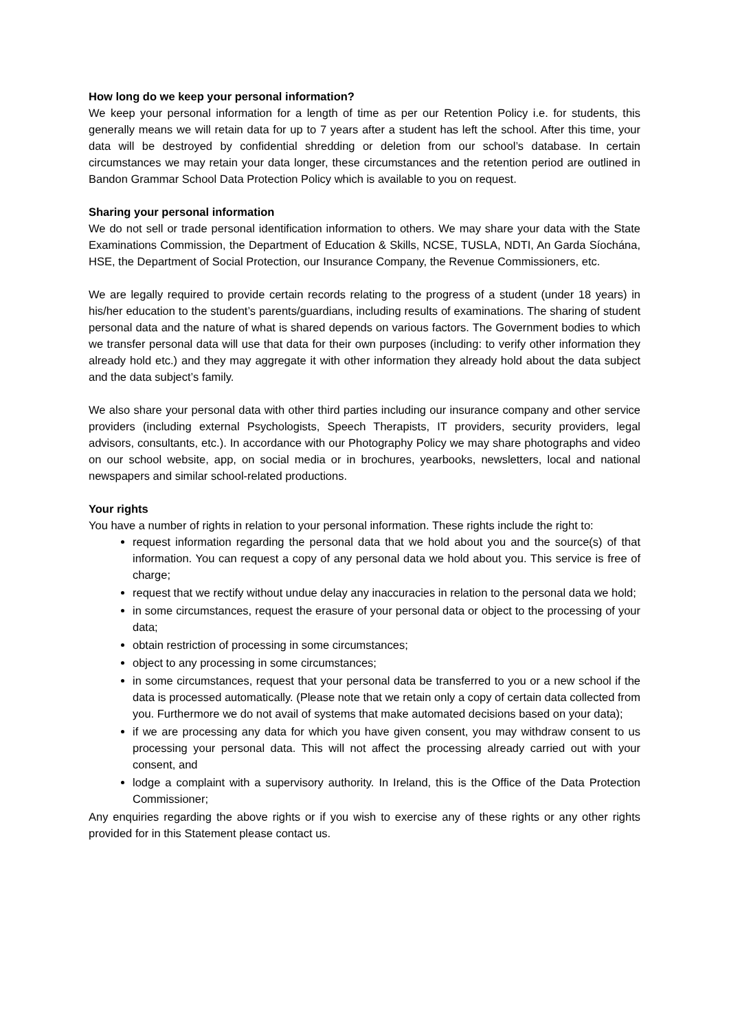How long do we keep your personal information?
We keep your personal information for a length of time as per our Retention Policy i.e. for students, this generally means we will retain data for up to 7 years after a student has left the school. After this time, your data will be destroyed by confidential shredding or deletion from our school’s database. In certain circumstances we may retain your data longer, these circumstances and the retention period are outlined in Bandon Grammar School Data Protection Policy which is available to you on request.
Sharing your personal information
We do not sell or trade personal identification information to others. We may share your data with the State Examinations Commission, the Department of Education & Skills, NCSE, TUSLA, NDTI, An Garda Síochána, HSE, the Department of Social Protection, our Insurance Company, the Revenue Commissioners, etc.
We are legally required to provide certain records relating to the progress of a student (under 18 years) in his/her education to the student’s parents/guardians, including results of examinations. The sharing of student personal data and the nature of what is shared depends on various factors. The Government bodies to which we transfer personal data will use that data for their own purposes (including: to verify other information they already hold etc.) and they may aggregate it with other information they already hold about the data subject and the data subject’s family.
We also share your personal data with other third parties including our insurance company and other service providers (including external Psychologists, Speech Therapists, IT providers, security providers, legal advisors, consultants, etc.). In accordance with our Photography Policy we may share photographs and video on our school website, app, on social media or in brochures, yearbooks, newsletters, local and national newspapers and similar school-related productions.
Your rights
You have a number of rights in relation to your personal information. These rights include the right to:
request information regarding the personal data that we hold about you and the source(s) of that information. You can request a copy of any personal data we hold about you. This service is free of charge;
request that we rectify without undue delay any inaccuracies in relation to the personal data we hold;
in some circumstances, request the erasure of your personal data or object to the processing of your data;
obtain restriction of processing in some circumstances;
object to any processing in some circumstances;
in some circumstances, request that your personal data be transferred to you or a new school if the data is processed automatically. (Please note that we retain only a copy of certain data collected from you. Furthermore we do not avail of systems that make automated decisions based on your data);
if we are processing any data for which you have given consent, you may withdraw consent to us processing your personal data. This will not affect the processing already carried out with your consent, and
lodge a complaint with a supervisory authority. In Ireland, this is the Office of the Data Protection Commissioner;
Any enquiries regarding the above rights or if you wish to exercise any of these rights or any other rights provided for in this Statement please contact us.